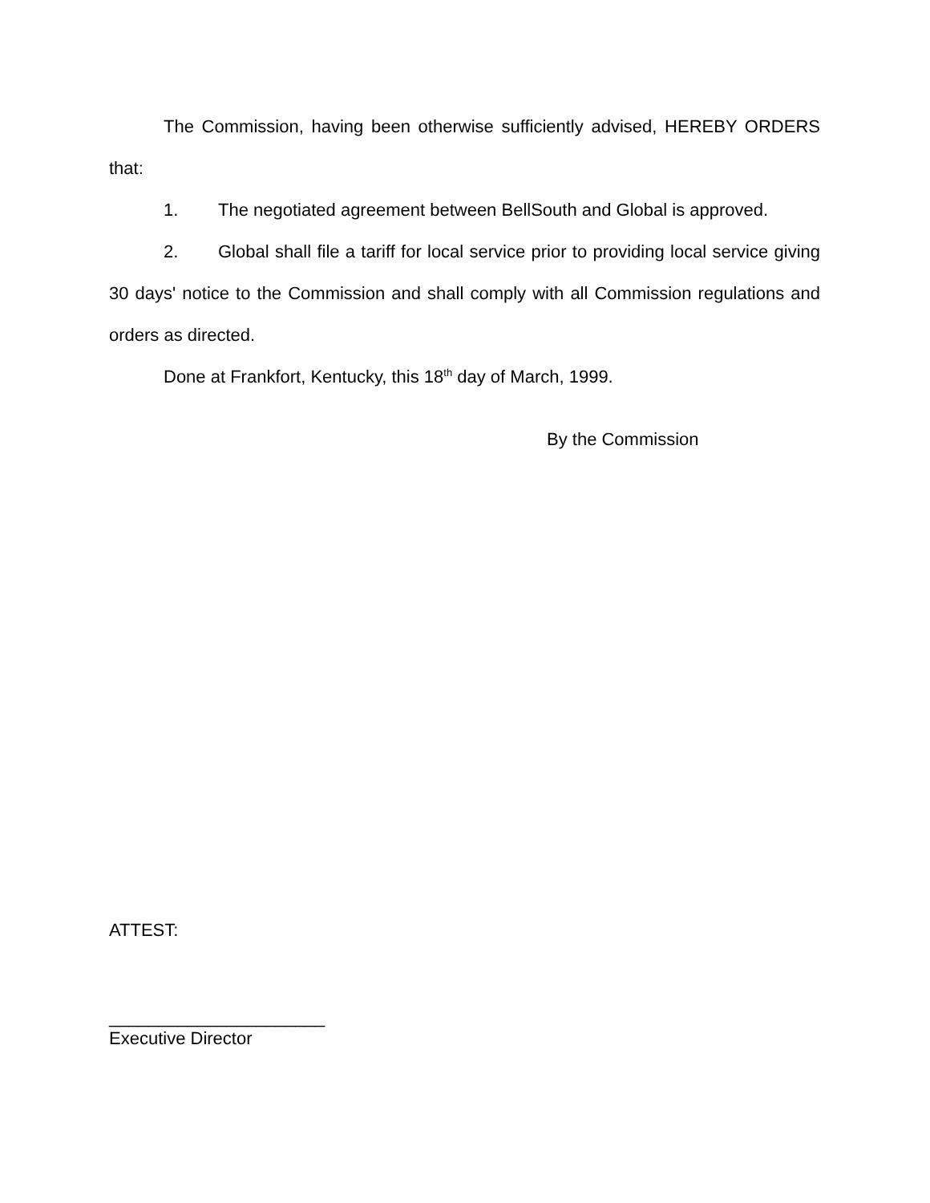The Commission, having been otherwise sufficiently advised, HEREBY ORDERS that:
1. The negotiated agreement between BellSouth and Global is approved.
2. Global shall file a tariff for local service prior to providing local service giving 30 days' notice to the Commission and shall comply with all Commission regulations and orders as directed.
Done at Frankfort, Kentucky, this 18<sup>th</sup> day of March, 1999.
By the Commission
ATTEST:
______________________
Executive Director